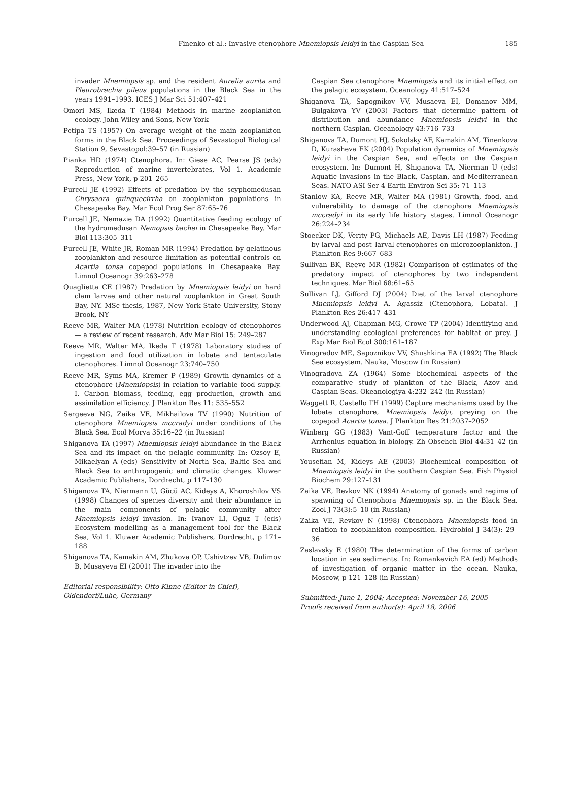Finenko et al.: Invasive ctenophore Mnemiopsis leidyi in the Caspian Sea 185
invader Mnemiopsis sp. and the resident Aurelia aurita and Pleurobrachia pileus populations in the Black Sea in the years 1991–1993. ICES J Mar Sci 51:407–421
Omori MS, Ikeda T (1984) Methods in marine zooplankton ecology. John Wiley and Sons, New York
Petipa TS (1957) On average weight of the main zooplankton forms in the Black Sea. Proceedings of Sevastopol Biological Station 9, Sevastopol:39–57 (in Russian)
Pianka HD (1974) Ctenophora. In: Giese AC, Pearse JS (eds) Reproduction of marine invertebrates, Vol 1. Academic Press, New York, p 201–265
Purcell JE (1992) Effects of predation by the scyphomedusan Chrysaora quinquecirrha on zooplankton populations in Chesapeake Bay. Mar Ecol Prog Ser 87:65–76
Purcell JE, Nemazie DA (1992) Quantitative feeding ecology of the hydromedusan Nemopsis bachei in Chesapeake Bay. Mar Biol 113:305–311
Purcell JE, White JR, Roman MR (1994) Predation by gelatinous zooplankton and resource limitation as potential controls on Acartia tonsa copepod populations in Chesapeake Bay. Limnol Oceanogr 39:263–278
Quaglietta CE (1987) Predation by Mnemiopsis leidyi on hard clam larvae and other natural zooplankton in Great South Bay, NY. MSc thesis, 1987, New York State University, Stony Brook, NY
Reeve MR, Walter MA (1978) Nutrition ecology of ctenophores — a review of recent research. Adv Mar Biol 15: 249–287
Reeve MR, Walter MA, Ikeda T (1978) Laboratory studies of ingestion and food utilization in lobate and tentaculate ctenophores. Limnol Oceanogr 23:740–750
Reeve MR, Syms MA, Kremer P (1989) Growth dynamics of a ctenophore (Mnemiopsis) in relation to variable food supply. I. Carbon biomass, feeding, egg production, growth and assimilation efficiency. J Plankton Res 11: 535–552
Sergeeva NG, Zaika VE, Mikhailova TV (1990) Nutrition of ctenophora Mnemiopsis mccradyi under conditions of the Black Sea. Ecol Morya 35:16–22 (in Russian)
Shiganova TA (1997) Mnemiopsis leidyi abundance in the Black Sea and its impact on the pelagic community. In: Ozsoy E, Mikaelyan A (eds) Sensitivity of North Sea, Baltic Sea and Black Sea to anthropogenic and climatic changes. Kluwer Academic Publishers, Dordrecht, p 117–130
Shiganova TA, Niermann U, Gücü AC, Kideys A, Khoroshilov VS (1998) Changes of species diversity and their abundance in the main components of pelagic community after Mnemiopsis leidyi invasion. In: Ivanov LI, Oguz T (eds) Ecosystem modelling as a management tool for the Black Sea, Vol 1. Kluwer Academic Publishers, Dordrecht, p 171–188
Shiganova TA, Kamakin AM, Zhukova OP, Ushivtzev VB, Dulimov B, Musayeva EI (2001) The invader into the
Editorial responsibility: Otto Kinne (Editor-in-Chief),
Oldendorf/Luhe, Germany
Caspian Sea ctenophore Mnemiopsis and its initial effect on the pelagic ecosystem. Oceanology 41:517–524
Shiganova TA, Sapognikov VV, Musaeva EI, Domanov MM, Bulgakova YV (2003) Factors that determine pattern of distribution and abundance Mnemiopsis leidyi in the northern Caspian. Oceanology 43:716–733
Shiganova TA, Dumont HJ, Sokolsky AF, Kamakin AM, Tinenkova D, Kurasheva EK (2004) Population dynamics of Mnemiopsis leidyi in the Caspian Sea, and effects on the Caspian ecosystem. In: Dumont H, Shiganova TA, Nierman U (eds) Aquatic invasions in the Black, Caspian, and Mediterranean Seas. NATO ASI Ser 4 Earth Environ Sci 35: 71–113
Stanlow KA, Reeve MR, Walter MA (1981) Growth, food, and vulnerability to damage of the ctenophore Mnemiopsis mccradyi in its early life history stages. Limnol Oceanogr 26:224–234
Stoecker DK, Verity PG, Michaels AE, Davis LH (1987) Feeding by larval and post–larval ctenophores on microzooplankton. J Plankton Res 9:667–683
Sullivan BK, Reeve MR (1982) Comparison of estimates of the predatory impact of ctenophores by two independent techniques. Mar Biol 68:61–65
Sullivan LJ, Gifford DJ (2004) Diet of the larval ctenophore Mnemiopsis leidyi A. Agassiz (Ctenophora, Lobata). J Plankton Res 26:417–431
Underwood AJ, Chapman MG, Crowe TP (2004) Identifying and understanding ecological preferences for habitat or prey. J Exp Mar Biol Ecol 300:161–187
Vinogradov ME, Sapoznikov VV, Shushkina EA (1992) The Black Sea ecosystem. Nauka, Moscow (in Russian)
Vinogradova ZA (1964) Some biochemical aspects of the comparative study of plankton of the Black, Azov and Caspian Seas. Okeanologiya 4:232–242 (in Russian)
Waggett R, Castello TH (1999) Capture mechanisms used by the lobate ctenophore, Mnemiopsis leidyi, preying on the copepod Acartia tonsa. J Plankton Res 21:2037–2052
Winberg GG (1983) Vant-Goff temperature factor and the Arrhenius equation in biology. Zh Obschch Biol 44:31–42 (in Russian)
Yousefian M, Kideys AE (2003) Biochemical composition of Mnemiopsis leidyi in the southern Caspian Sea. Fish Physiol Biochem 29:127–131
Zaika VE, Revkov NK (1994) Anatomy of gonads and regime of spawning of Ctenophora Mnemiopsis sp. in the Black Sea. Zool J 73(3):5–10 (in Russian)
Zaika VE, Revkov N (1998) Ctenophora Mnemiopsis food in relation to zooplankton composition. Hydrobiol J 34(3): 29–36
Zaslavsky E (1980) The determination of the forms of carbon location in sea sediments. In: Romankevich EA (ed) Methods of investigation of organic matter in the ocean. Nauka, Moscow, p 121–128 (in Russian)
Submitted: June 1, 2004; Accepted: November 16, 2005
Proofs received from author(s): April 18, 2006